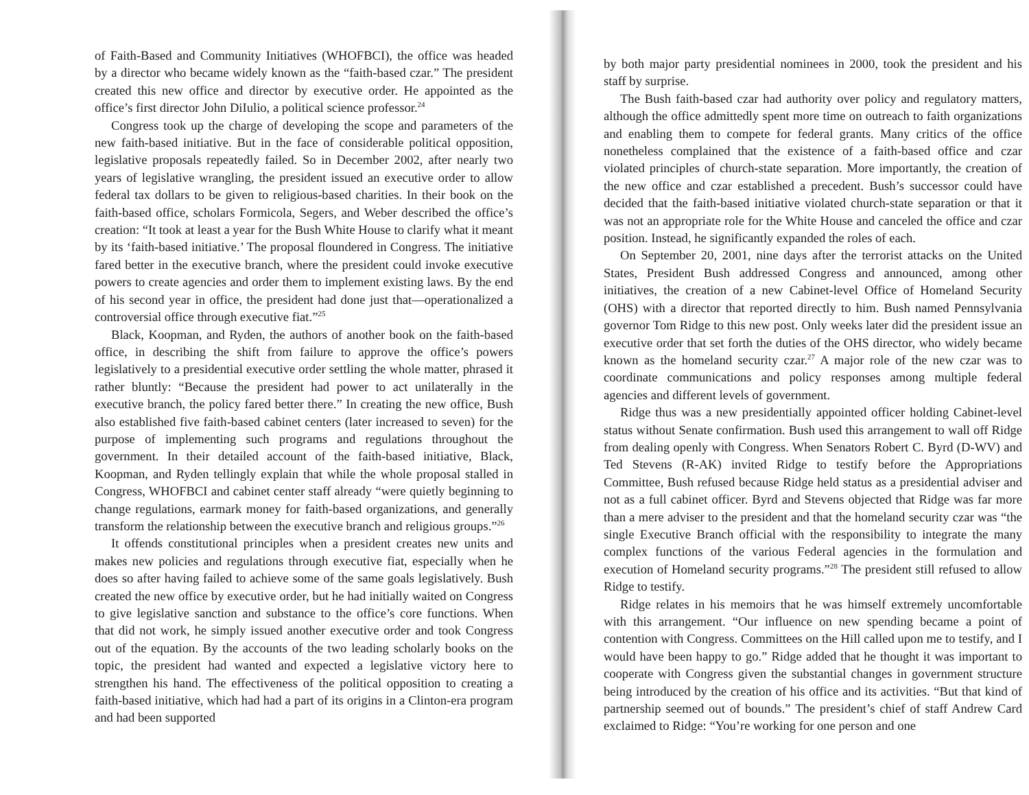of Faith-Based and Community Initiatives (WHOFBCI), the office was headed by a director who became widely known as the “faith-based czar.” The president created this new office and director by executive order. He appointed as the office’s first director John DiIulio, a political science professor.<sup>24</sup>
Congress took up the charge of developing the scope and parameters of the new faith-based initiative. But in the face of considerable political opposition, legislative proposals repeatedly failed. So in December 2002, after nearly two years of legislative wrangling, the president issued an executive order to allow federal tax dollars to be given to religious-based charities. In their book on the faith-based office, scholars Formicola, Segers, and Weber described the office’s creation: “It took at least a year for the Bush White House to clarify what it meant by its ‘faith-based initiative.’ The proposal floundered in Congress. The initiative fared better in the executive branch, where the president could invoke executive powers to create agencies and order them to implement existing laws. By the end of his second year in office, the president had done just that—operationalized a controversial office through executive fiat.”<sup>25</sup>
Black, Koopman, and Ryden, the authors of another book on the faith-based office, in describing the shift from failure to approve the office’s powers legislatively to a presidential executive order settling the whole matter, phrased it rather bluntly: “Because the president had power to act unilaterally in the executive branch, the policy fared better there.” In creating the new office, Bush also established five faith-based cabinet centers (later increased to seven) for the purpose of implementing such programs and regulations throughout the government. In their detailed account of the faith-based initiative, Black, Koopman, and Ryden tellingly explain that while the whole proposal stalled in Congress, WHOFBCI and cabinet center staff already “were quietly beginning to change regulations, earmark money for faith-based organizations, and generally transform the relationship between the executive branch and religious groups.”<sup>26</sup>
It offends constitutional principles when a president creates new units and makes new policies and regulations through executive fiat, especially when he does so after having failed to achieve some of the same goals legislatively. Bush created the new office by executive order, but he had initially waited on Congress to give legislative sanction and substance to the office’s core functions. When that did not work, he simply issued another executive order and took Congress out of the equation. By the accounts of the two leading scholarly books on the topic, the president had wanted and expected a legislative victory here to strengthen his hand. The effectiveness of the political opposition to creating a faith-based initiative, which had had a part of its origins in a Clinton-era program and had been supported
by both major party presidential nominees in 2000, took the president and his staff by surprise.
The Bush faith-based czar had authority over policy and regulatory matters, although the office admittedly spent more time on outreach to faith organizations and enabling them to compete for federal grants. Many critics of the office nonetheless complained that the existence of a faith-based office and czar violated principles of church-state separation. More importantly, the creation of the new office and czar established a precedent. Bush’s successor could have decided that the faith-based initiative violated church-state separation or that it was not an appropriate role for the White House and canceled the office and czar position. Instead, he significantly expanded the roles of each.
On September 20, 2001, nine days after the terrorist attacks on the United States, President Bush addressed Congress and announced, among other initiatives, the creation of a new Cabinet-level Office of Homeland Security (OHS) with a director that reported directly to him. Bush named Pennsylvania governor Tom Ridge to this new post. Only weeks later did the president issue an executive order that set forth the duties of the OHS director, who widely became known as the homeland security czar.<sup>27</sup> A major role of the new czar was to coordinate communications and policy responses among multiple federal agencies and different levels of government.
Ridge thus was a new presidentially appointed officer holding Cabinet-level status without Senate confirmation. Bush used this arrangement to wall off Ridge from dealing openly with Congress. When Senators Robert C. Byrd (D-WV) and Ted Stevens (R-AK) invited Ridge to testify before the Appropriations Committee, Bush refused because Ridge held status as a presidential adviser and not as a full cabinet officer. Byrd and Stevens objected that Ridge was far more than a mere adviser to the president and that the homeland security czar was “the single Executive Branch official with the responsibility to integrate the many complex functions of the various Federal agencies in the formulation and execution of Homeland security programs.”<sup>28</sup> The president still refused to allow Ridge to testify.
Ridge relates in his memoirs that he was himself extremely uncomfortable with this arrangement. “Our influence on new spending became a point of contention with Congress. Committees on the Hill called upon me to testify, and I would have been happy to go.” Ridge added that he thought it was important to cooperate with Congress given the substantial changes in government structure being introduced by the creation of his office and its activities. “But that kind of partnership seemed out of bounds.” The president’s chief of staff Andrew Card exclaimed to Ridge: “You’re working for one person and one